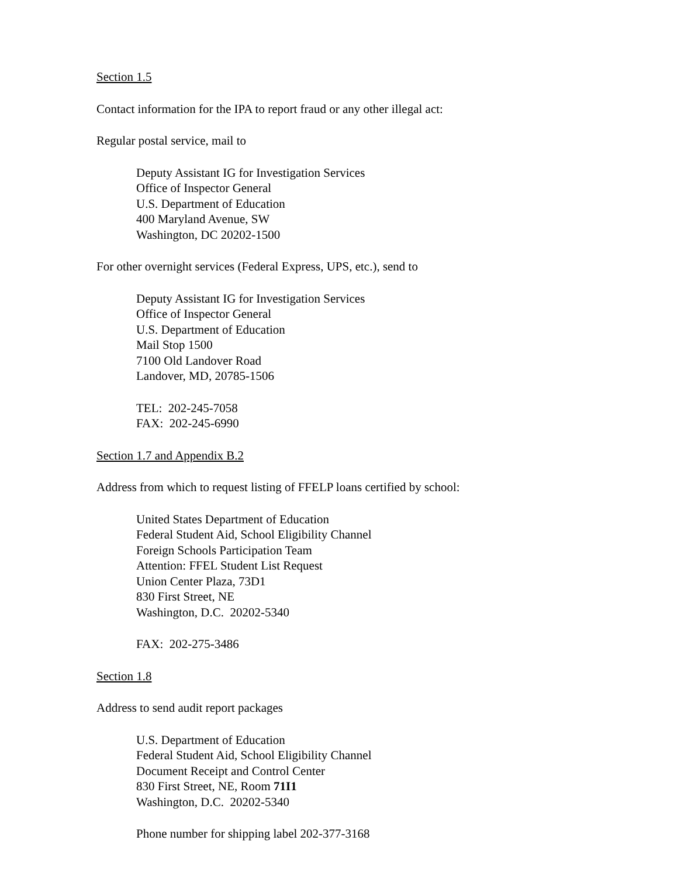Section 1.5
Contact information for the IPA to report fraud or any other illegal act:
Regular postal service, mail to
Deputy Assistant IG for Investigation Services
Office of Inspector General
U.S. Department of Education
400 Maryland Avenue, SW
Washington, DC 20202-1500
For other overnight services (Federal Express, UPS, etc.), send to
Deputy Assistant IG for Investigation Services
Office of Inspector General
U.S. Department of Education
Mail Stop 1500
7100 Old Landover Road
Landover, MD, 20785-1506
TEL: 202-245-7058
FAX: 202-245-6990
Section 1.7 and Appendix B.2
Address from which to request listing of FFELP loans certified by school:
United States Department of Education
Federal Student Aid, School Eligibility Channel
Foreign Schools Participation Team
Attention: FFEL Student List Request
Union Center Plaza, 73D1
830 First Street, NE
Washington, D.C. 20202-5340
FAX: 202-275-3486
Section 1.8
Address to send audit report packages
U.S. Department of Education
Federal Student Aid, School Eligibility Channel
Document Receipt and Control Center
830 First Street, NE, Room 71I1
Washington, D.C. 20202-5340
Phone number for shipping label 202-377-3168